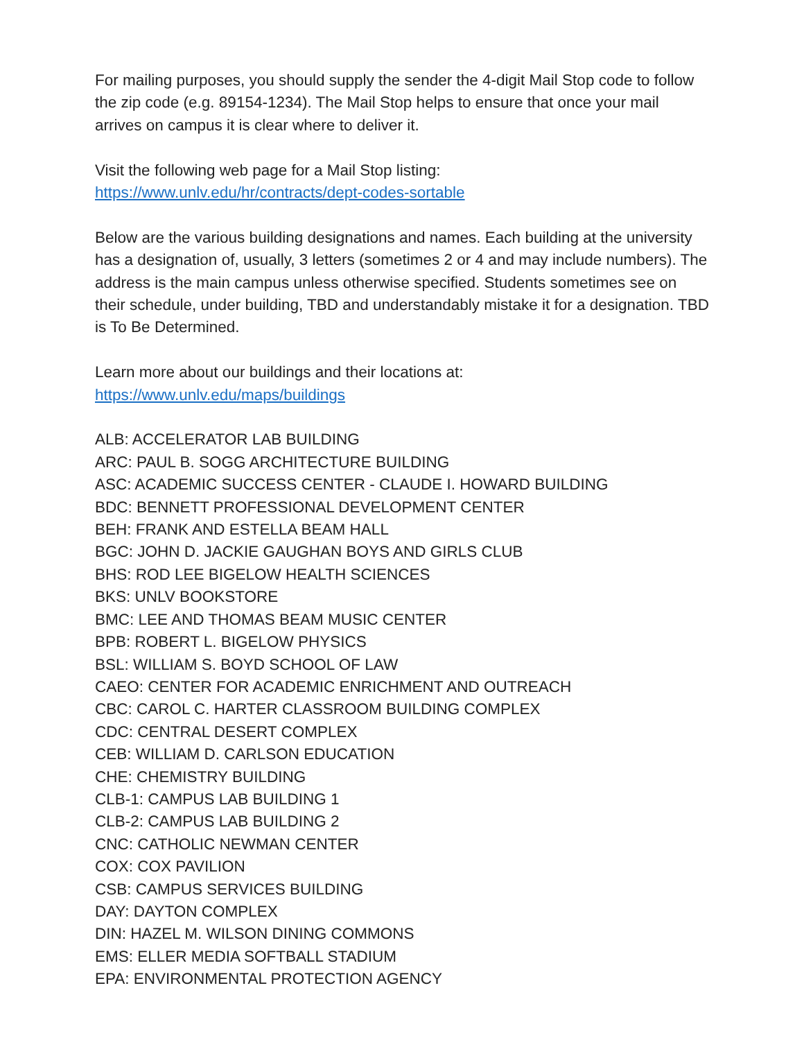For mailing purposes, you should supply the sender the 4-digit Mail Stop code to follow the zip code (e.g. 89154-1234). The Mail Stop helps to ensure that once your mail arrives on campus it is clear where to deliver it.
Visit the following web page for a Mail Stop listing:
https://www.unlv.edu/hr/contracts/dept-codes-sortable
Below are the various building designations and names. Each building at the university has a designation of, usually, 3 letters (sometimes 2 or 4 and may include numbers). The address is the main campus unless otherwise specified. Students sometimes see on their schedule, under building, TBD and understandably mistake it for a designation. TBD is To Be Determined.
Learn more about our buildings and their locations at:
https://www.unlv.edu/maps/buildings
ALB: ACCELERATOR LAB BUILDING
ARC: PAUL B. SOGG ARCHITECTURE BUILDING
ASC: ACADEMIC SUCCESS CENTER - CLAUDE I. HOWARD BUILDING
BDC: BENNETT PROFESSIONAL DEVELOPMENT CENTER
BEH: FRANK AND ESTELLA BEAM HALL
BGC: JOHN D. JACKIE GAUGHAN BOYS AND GIRLS CLUB
BHS: ROD LEE BIGELOW HEALTH SCIENCES
BKS: UNLV BOOKSTORE
BMC: LEE AND THOMAS BEAM MUSIC CENTER
BPB: ROBERT L. BIGELOW PHYSICS
BSL: WILLIAM S. BOYD SCHOOL OF LAW
CAEO: CENTER FOR ACADEMIC ENRICHMENT AND OUTREACH
CBC: CAROL C. HARTER CLASSROOM BUILDING COMPLEX
CDC: CENTRAL DESERT COMPLEX
CEB: WILLIAM D. CARLSON EDUCATION
CHE: CHEMISTRY BUILDING
CLB-1: CAMPUS LAB BUILDING 1
CLB-2: CAMPUS LAB BUILDING 2
CNC: CATHOLIC NEWMAN CENTER
COX: COX PAVILION
CSB: CAMPUS SERVICES BUILDING
DAY: DAYTON COMPLEX
DIN: HAZEL M. WILSON DINING COMMONS
EMS: ELLER MEDIA SOFTBALL STADIUM
EPA: ENVIRONMENTAL PROTECTION AGENCY